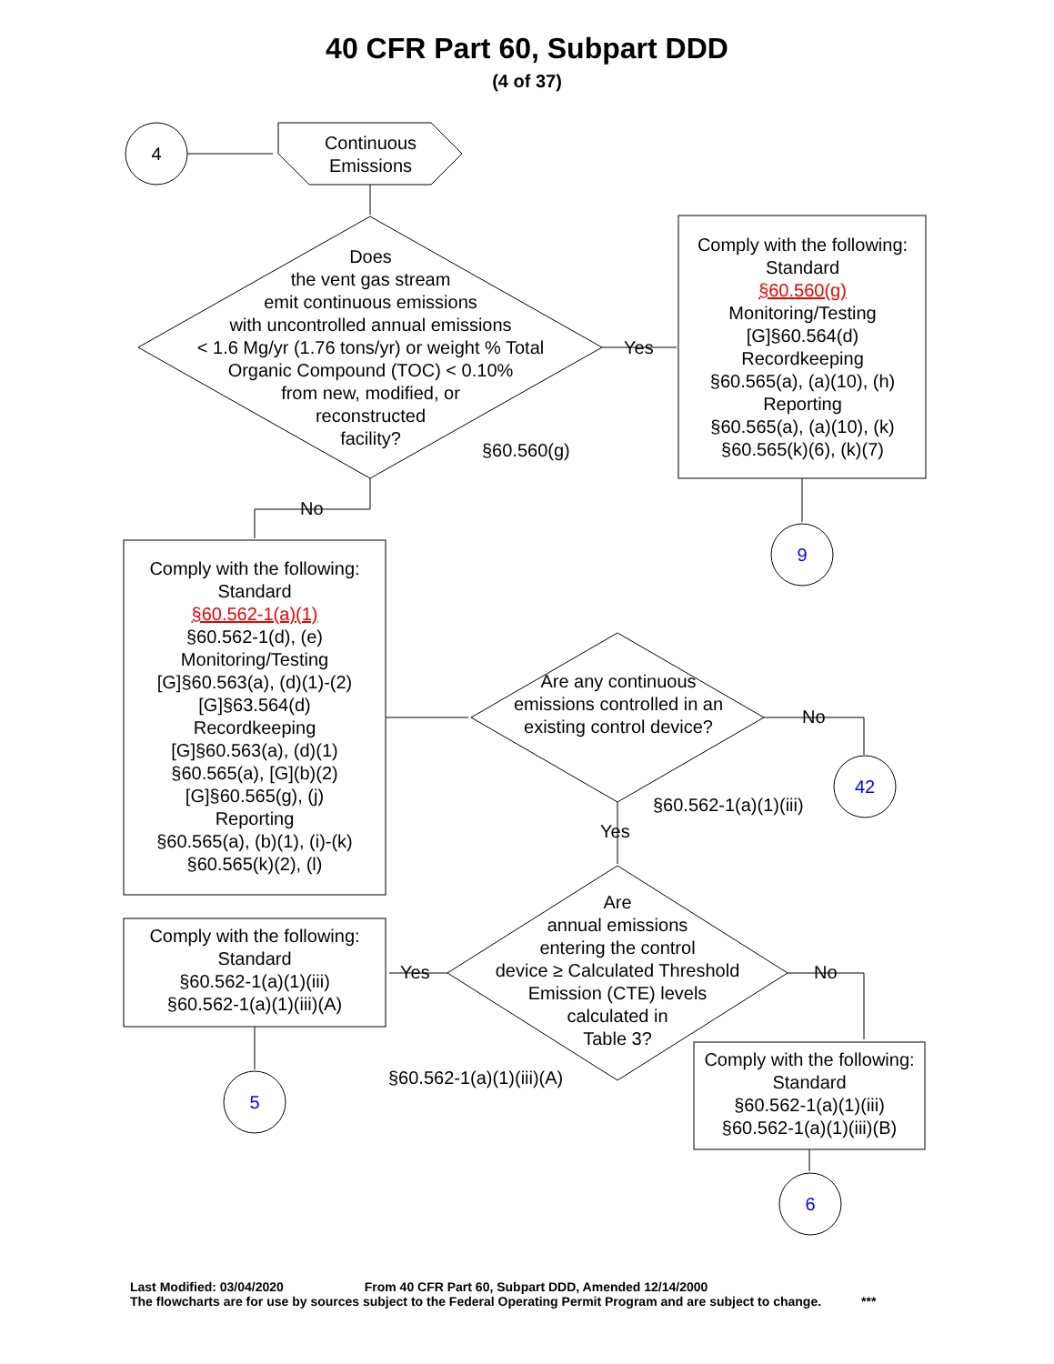40 CFR Part 60, Subpart DDD
(4 of 37)
4
Continuous Emissions
Does
the vent gas stream
emit continuous emissions
with uncontrolled annual emissions
< 1.6 Mg/yr (1.76 tons/yr) or weight % Total
Organic Compound (TOC) < 0.10%
from new, modified, or
reconstructed
facility?
Yes
§60.560(g)
Comply with the following:
Standard
§60.560(g)
Monitoring/Testing
[G]§60.564(d)
Recordkeeping
§60.565(a), (a)(10), (h)
Reporting
§60.565(a), (a)(10), (k)
§60.565(k)(6), (k)(7)
9
No
Comply with the following:
Standard
§60.562-1(a)(1)
§60.562-1(d), (e)
Monitoring/Testing
[G]§60.563(a), (d)(1)-(2)
[G]§63.564(d)
Recordkeeping
[G]§60.563(a), (d)(1)
§60.565(a), [G](b)(2)
[G]§60.565(g), (j)
Reporting
§60.565(a), (b)(1), (i)-(k)
§60.565(k)(2), (l)
Are any continuous emissions controlled in an existing control device?
No
42
§60.562-1(a)(1)(iii)
Yes
Are
annual emissions
entering the control
device ≥ Calculated Threshold
Emission (CTE) levels
calculated in
Table 3?
Yes No
Comply with the following:
Standard
§60.562-1(a)(1)(iii)
§60.562-1(a)(1)(iii)(A)
§60.562-1(a)(1)(iii)(A)
5
Comply with the following:
Standard
§60.562-1(a)(1)(iii)
§60.562-1(a)(1)(iii)(B)
6
Last Modified: 03/04/2020 From 40 CFR Part 60, Subpart DDD, Amended 12/14/2000
The flowcharts are for use by sources subject to the Federal Operating Permit Program and are subject to change. ***